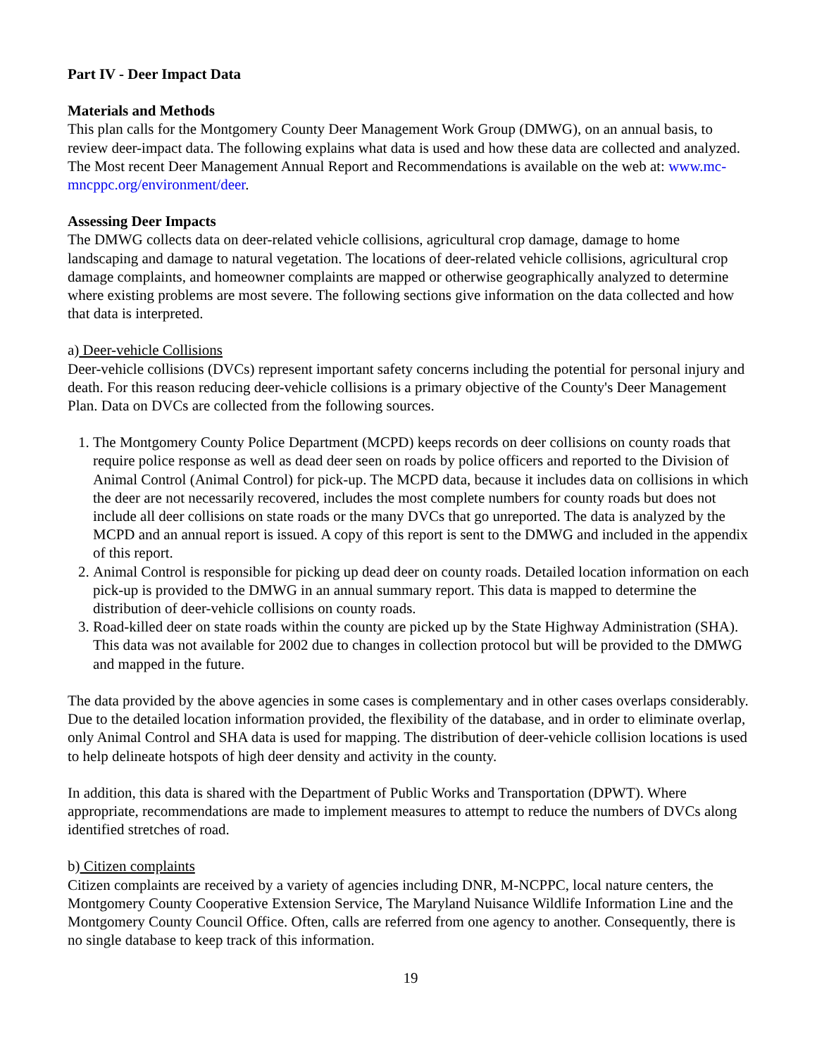Part IV - Deer Impact Data
Materials and Methods
This plan calls for the Montgomery County Deer Management Work Group (DMWG), on an annual basis, to review deer-impact data. The following explains what data is used and how these data are collected and analyzed. The Most recent Deer Management Annual Report and Recommendations is available on the web at: www.mc-mncppc.org/environment/deer.
Assessing Deer Impacts
The DMWG collects data on deer-related vehicle collisions, agricultural crop damage, damage to home landscaping and damage to natural vegetation. The locations of deer-related vehicle collisions, agricultural crop damage complaints, and homeowner complaints are mapped or otherwise geographically analyzed to determine where existing problems are most severe. The following sections give information on the data collected and how that data is interpreted.
a) Deer-vehicle Collisions
Deer-vehicle collisions (DVCs) represent important safety concerns including the potential for personal injury and death. For this reason reducing deer-vehicle collisions is a primary objective of the County's Deer Management Plan. Data on DVCs are collected from the following sources.
1. The Montgomery County Police Department (MCPD) keeps records on deer collisions on county roads that require police response as well as dead deer seen on roads by police officers and reported to the Division of Animal Control (Animal Control) for pick-up. The MCPD data, because it includes data on collisions in which the deer are not necessarily recovered, includes the most complete numbers for county roads but does not include all deer collisions on state roads or the many DVCs that go unreported. The data is analyzed by the MCPD and an annual report is issued. A copy of this report is sent to the DMWG and included in the appendix of this report.
2. Animal Control is responsible for picking up dead deer on county roads. Detailed location information on each pick-up is provided to the DMWG in an annual summary report. This data is mapped to determine the distribution of deer-vehicle collisions on county roads.
3. Road-killed deer on state roads within the county are picked up by the State Highway Administration (SHA). This data was not available for 2002 due to changes in collection protocol but will be provided to the DMWG and mapped in the future.
The data provided by the above agencies in some cases is complementary and in other cases overlaps considerably. Due to the detailed location information provided, the flexibility of the database, and in order to eliminate overlap, only Animal Control and SHA data is used for mapping. The distribution of deer-vehicle collision locations is used to help delineate hotspots of high deer density and activity in the county.
In addition, this data is shared with the Department of Public Works and Transportation (DPWT). Where appropriate, recommendations are made to implement measures to attempt to reduce the numbers of DVCs along identified stretches of road.
b) Citizen complaints
Citizen complaints are received by a variety of agencies including DNR, M-NCPPC, local nature centers, the Montgomery County Cooperative Extension Service, The Maryland Nuisance Wildlife Information Line and the Montgomery County Council Office. Often, calls are referred from one agency to another. Consequently, there is no single database to keep track of this information.
19